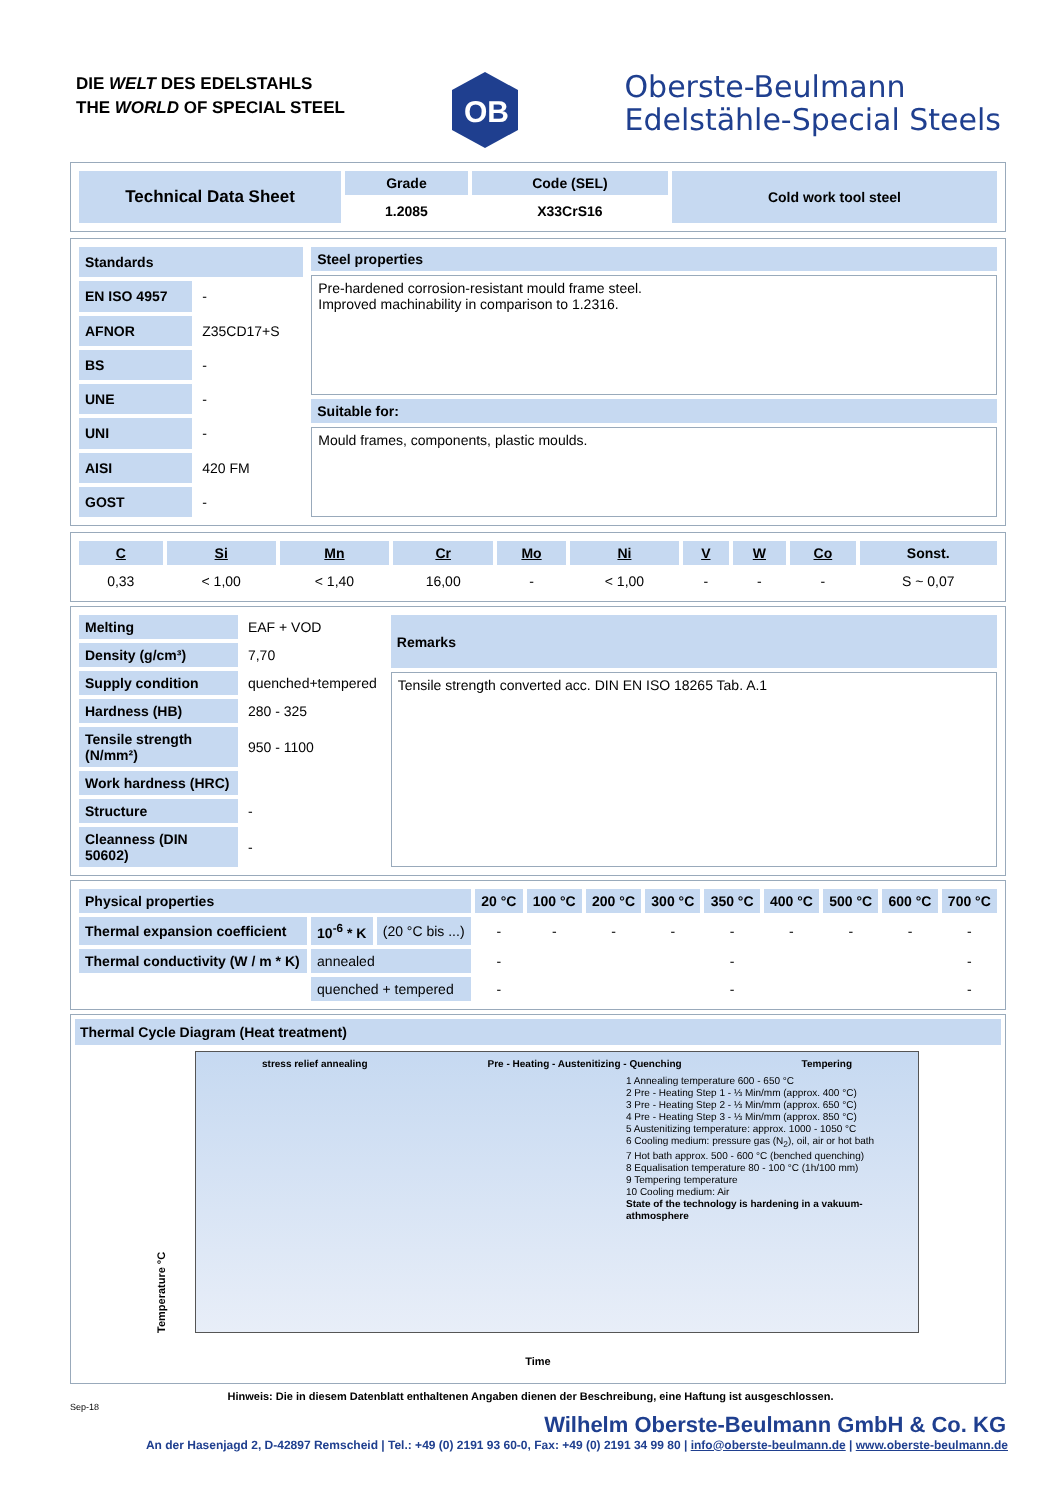DIE WELT DES EDELSTAHLS
THE WORLD OF SPECIAL STEEL
OB
Oberste-Beulmann
Edelstähle-Special Steels
| Technical Data Sheet | Grade | Code (SEL) | Cold work tool steel |
| | 1.2085 | X33CrS16 | |
| Standards | |
| EN ISO 4957 | - |
| AFNOR | Z35CD17+S |
| BS | - |
| UNE | - |
| UNI | - |
| AISI | 420 FM |
| GOST | - |
| Steel properties |
| Pre-hardened corrosion-resistant mould frame steel. Improved machinability in comparison to 1.2316. |
| Suitable for: |
| Mould frames, components, plastic moulds. |
| C | Si | Mn | Cr | Mo | Ni | V | W | Co | Sonst. |
| --- | --- | --- | --- | --- | --- | --- | --- | --- | --- |
| 0,33 | < 1,00 | < 1,40 | 16,00 | - | < 1,00 | - | - | - | S ~ 0,07 |
| Melting | EAF + VOD |
| Density (g/cm³) | 7,70 |
| Supply condition | quenched+tempered |
| Hardness (HB) | 280 - 325 |
| Tensile strength (N/mm²) | 950 - 1100 |
| Work hardness (HRC) | |
| Structure | - |
| Cleanness (DIN 50602) | - |
| Remarks |
| Tensile strength converted acc. DIN EN ISO 18265 Tab. A.1 |
| Physical properties | | | 20 °C | 100 °C | 200 °C | 300 °C | 350 °C | 400 °C | 500 °C | 600 °C | 700 °C |
| Thermal expansion coefficient | 10<sup>-6</sup> * K | (20 °C bis ...) | - | - | - | - | - | - | - | - | - |
| Thermal conductivity (W / m * K) | annealed | | - | | | | - | | | | - |
| | quenched + tempered | | - | | | | - | | | | - |
Thermal Cycle Diagram (Heat treatment)
Temperature °C
stress relief annealing Pre - Heating - Austenitizing - Quenching Tempering
1 Annealing temperature 600 - 650 °C
2 Pre - Heating Step 1 - ⅓ Min/mm (approx. 400 °C)
3 Pre - Heating Step 2 - ⅓ Min/mm (approx. 650 °C)
4 Pre - Heating Step 3 - ⅓ Min/mm (approx. 850 °C)
5 Austenitizing temperature: approx. 1000 - 1050 °C
6 Cooling medium: pressure gas (N<sub>2</sub>), oil, air or hot bath
7 Hot bath approx. 500 - 600 °C (benched quenching)
8 Equalisation temperature 80 - 100 °C (1h/100 mm)
9 Tempering temperature
10 Cooling medium: Air
State of the technology is hardening in a vakuum-athmosphere
Time
Hinweis: Die in diesem Datenblatt enthaltenen Angaben dienen der Beschreibung, eine Haftung ist ausgeschlossen.
Sep-18
Wilhelm Oberste-Beulmann GmbH & Co. KG
An der Hasenjagd 2, D-42897 Remscheid | Tel.: +49 (0) 2191 93 60-0, Fax: +49 (0) 2191 34 99 80 | info@oberste-beulmann.de | www.oberste-beulmann.de